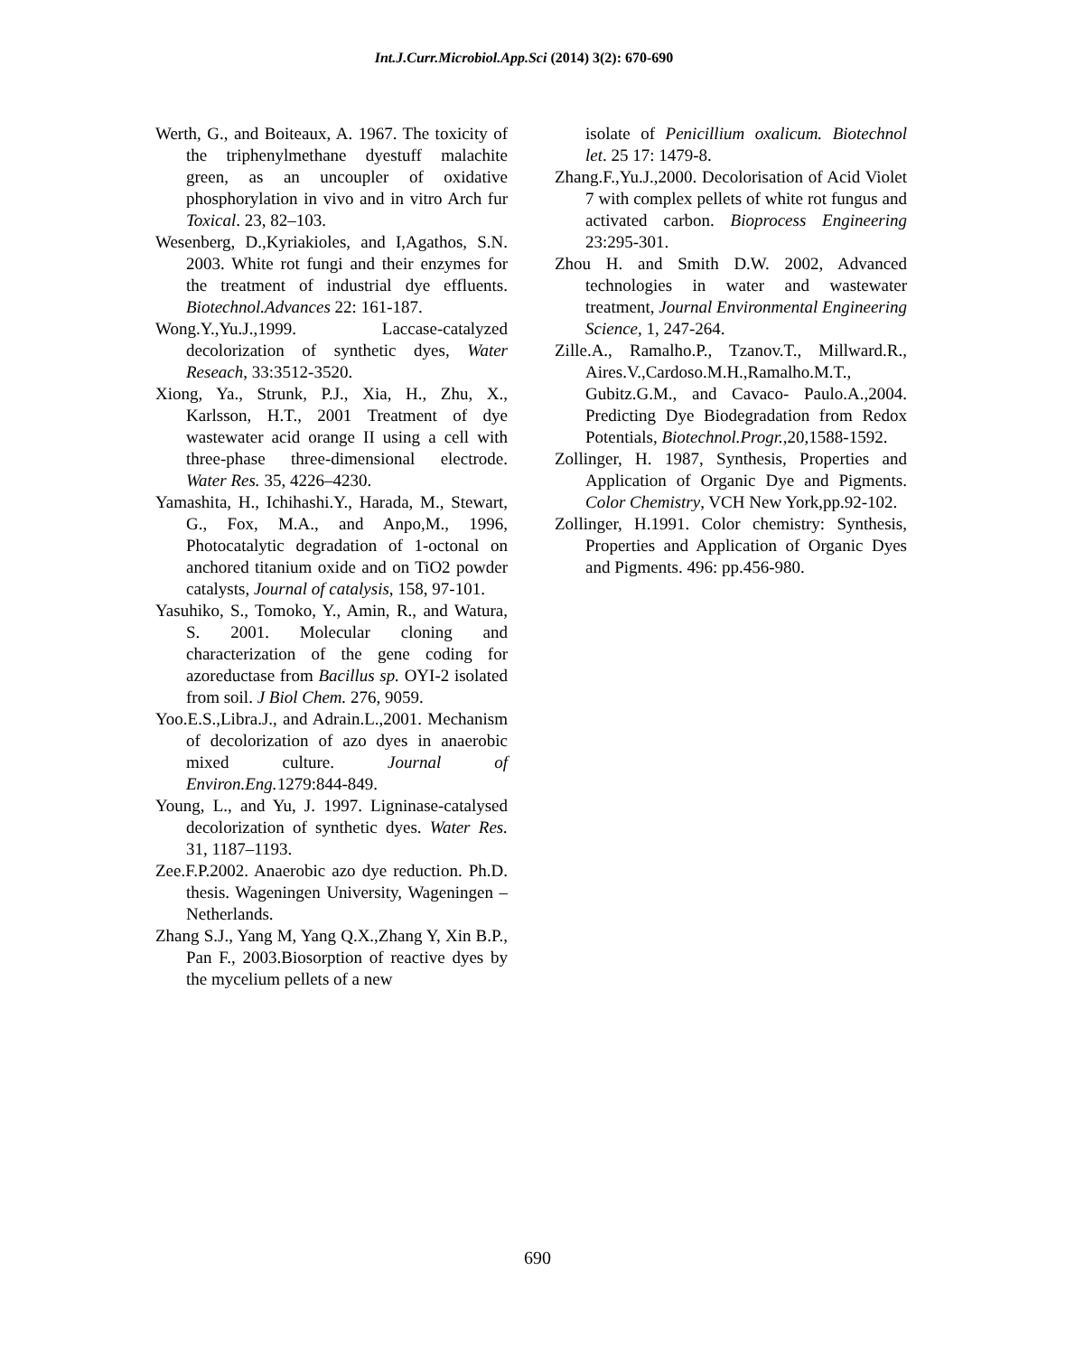Int.J.Curr.Microbiol.App.Sci (2014) 3(2): 670-690
Werth, G., and Boiteaux, A. 1967. The toxicity of the triphenylmethane dyestuff malachite green, as an uncoupler of oxidative phosphorylation in vivo and in vitro Arch fur Toxical. 23, 82–103.
Wesenberg, D.,Kyriakioles, and I,Agathos, S.N. 2003. White rot fungi and their enzymes for the treatment of industrial dye effluents. Biotechnol.Advances 22: 161-187.
Wong.Y.,Yu.J.,1999. Laccase-catalyzed decolorization of synthetic dyes, Water Reseach, 33:3512-3520.
Xiong, Ya., Strunk, P.J., Xia, H., Zhu, X., Karlsson, H.T., 2001 Treatment of dye wastewater acid orange II using a cell with three-phase three-dimensional electrode. Water Res. 35, 4226–4230.
Yamashita, H., Ichihashi.Y., Harada, M., Stewart, G., Fox, M.A., and Anpo,M., 1996, Photocatalytic degradation of 1-octonal on anchored titanium oxide and on TiO2 powder catalysts, Journal of catalysis, 158, 97-101.
Yasuhiko, S., Tomoko, Y., Amin, R., and Watura, S. 2001. Molecular cloning and characterization of the gene coding for azoreductase from Bacillus sp. OYI-2 isolated from soil. J Biol Chem. 276, 9059.
Yoo.E.S.,Libra.J., and Adrain.L.,2001. Mechanism of decolorization of azo dyes in anaerobic mixed culture. Journal of Environ.Eng. 1279:844-849.
Young, L., and Yu, J. 1997. Ligninase-catalysed decolorization of synthetic dyes. Water Res. 31, 1187–1193.
Zee.F.P.2002. Anaerobic azo dye reduction. Ph.D. thesis. Wageningen University, Wageningen – Netherlands.
Zhang S.J., Yang M, Yang Q.X.,Zhang Y, Xin B.P., Pan F., 2003.Biosorption of reactive dyes by the mycelium pellets of a new
isolate of Penicillium oxalicum. Biotechnol let. 25 17: 1479-8.
Zhang.F.,Yu.J.,2000. Decolorisation of Acid Violet 7 with complex pellets of white rot fungus and activated carbon. Bioprocess Engineering 23:295-301.
Zhou H. and Smith D.W. 2002, Advanced technologies in water and wastewater treatment, Journal Environmental Engineering Science, 1, 247-264.
Zille.A., Ramalho.P., Tzanov.T., Millward.R., Aires.V.,Cardoso.M.H.,Ramalho.M.T., Gubitz.G.M., and Cavaco- Paulo.A.,2004. Predicting Dye Biodegradation from Redox Potentials, Biotechnol.Progr.,20,1588-1592.
Zollinger, H. 1987, Synthesis, Properties and Application of Organic Dye and Pigments. Color Chemistry, VCH New York,pp.92-102.
Zollinger, H.1991. Color chemistry: Synthesis, Properties and Application of Organic Dyes and Pigments. 496: pp.456-980.
690